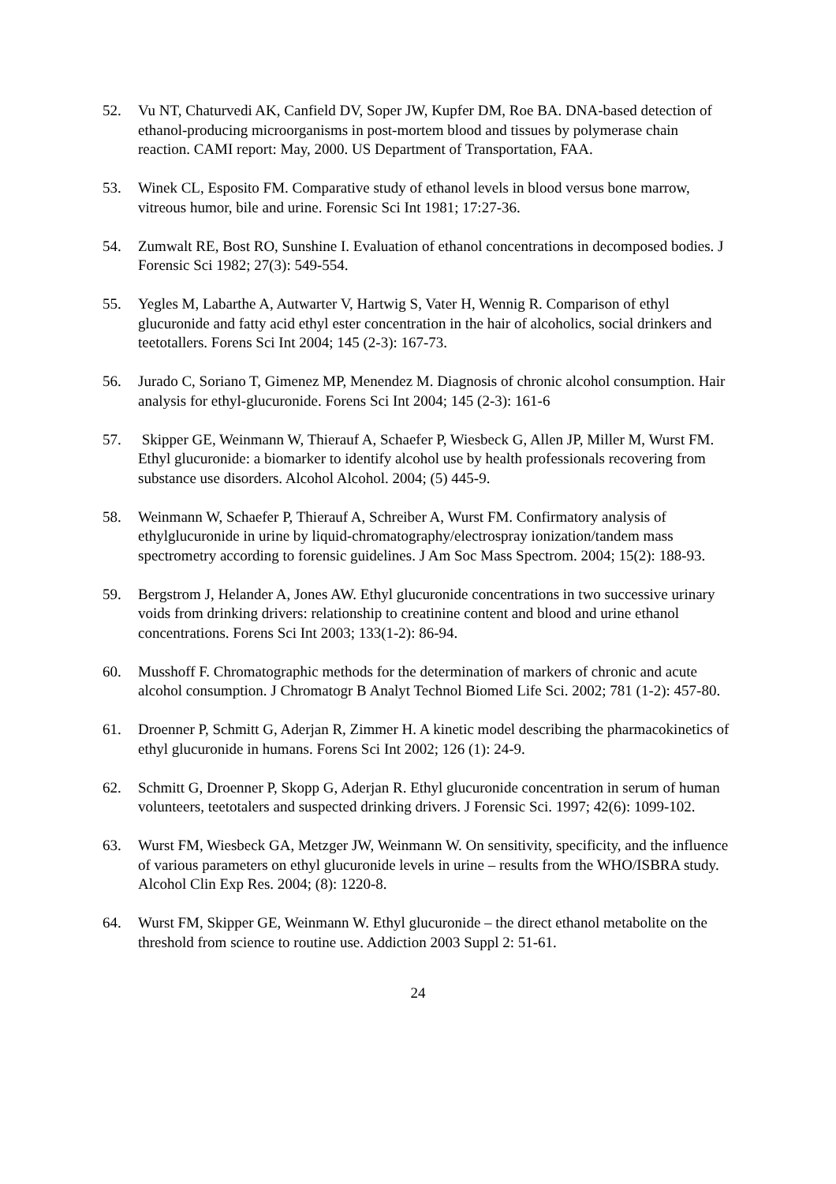52. Vu NT, Chaturvedi AK, Canfield DV, Soper JW, Kupfer DM, Roe BA. DNA-based detection of ethanol-producing microorganisms in post-mortem blood and tissues by polymerase chain reaction. CAMI report: May, 2000. US Department of Transportation, FAA.
53. Winek CL, Esposito FM. Comparative study of ethanol levels in blood versus bone marrow, vitreous humor, bile and urine. Forensic Sci Int 1981; 17:27-36.
54. Zumwalt RE, Bost RO, Sunshine I. Evaluation of ethanol concentrations in decomposed bodies. J Forensic Sci 1982; 27(3): 549-554.
55. Yegles M, Labarthe A, Autwarter V, Hartwig S, Vater H, Wennig R. Comparison of ethyl glucuronide and fatty acid ethyl ester concentration in the hair of alcoholics, social drinkers and teetotallers. Forens Sci Int 2004; 145 (2-3): 167-73.
56. Jurado C, Soriano T, Gimenez MP, Menendez M. Diagnosis of chronic alcohol consumption. Hair analysis for ethyl-glucuronide. Forens Sci Int 2004; 145 (2-3): 161-6
57. Skipper GE, Weinmann W, Thierauf A, Schaefer P, Wiesbeck G, Allen JP, Miller M, Wurst FM. Ethyl glucuronide: a biomarker to identify alcohol use by health professionals recovering from substance use disorders. Alcohol Alcohol. 2004; (5) 445-9.
58. Weinmann W, Schaefer P, Thierauf A, Schreiber A, Wurst FM. Confirmatory analysis of ethylglucuronide in urine by liquid-chromatography/electrospray ionization/tandem mass spectrometry according to forensic guidelines. J Am Soc Mass Spectrom. 2004; 15(2): 188-93.
59. Bergstrom J, Helander A, Jones AW. Ethyl glucuronide concentrations in two successive urinary voids from drinking drivers: relationship to creatinine content and blood and urine ethanol concentrations. Forens Sci Int 2003; 133(1-2): 86-94.
60. Musshoff F. Chromatographic methods for the determination of markers of chronic and acute alcohol consumption. J Chromatogr B Analyt Technol Biomed Life Sci. 2002; 781 (1-2): 457-80.
61. Droenner P, Schmitt G, Aderjan R, Zimmer H. A kinetic model describing the pharmacokinetics of ethyl glucuronide in humans. Forens Sci Int 2002; 126 (1): 24-9.
62. Schmitt G, Droenner P, Skopp G, Aderjan R. Ethyl glucuronide concentration in serum of human volunteers, teetotalers and suspected drinking drivers. J Forensic Sci. 1997; 42(6): 1099-102.
63. Wurst FM, Wiesbeck GA, Metzger JW, Weinmann W. On sensitivity, specificity, and the influence of various parameters on ethyl glucuronide levels in urine – results from the WHO/ISBRA study. Alcohol Clin Exp Res. 2004; (8): 1220-8.
64. Wurst FM, Skipper GE, Weinmann W. Ethyl glucuronide – the direct ethanol metabolite on the threshold from science to routine use. Addiction 2003 Suppl 2: 51-61.
24